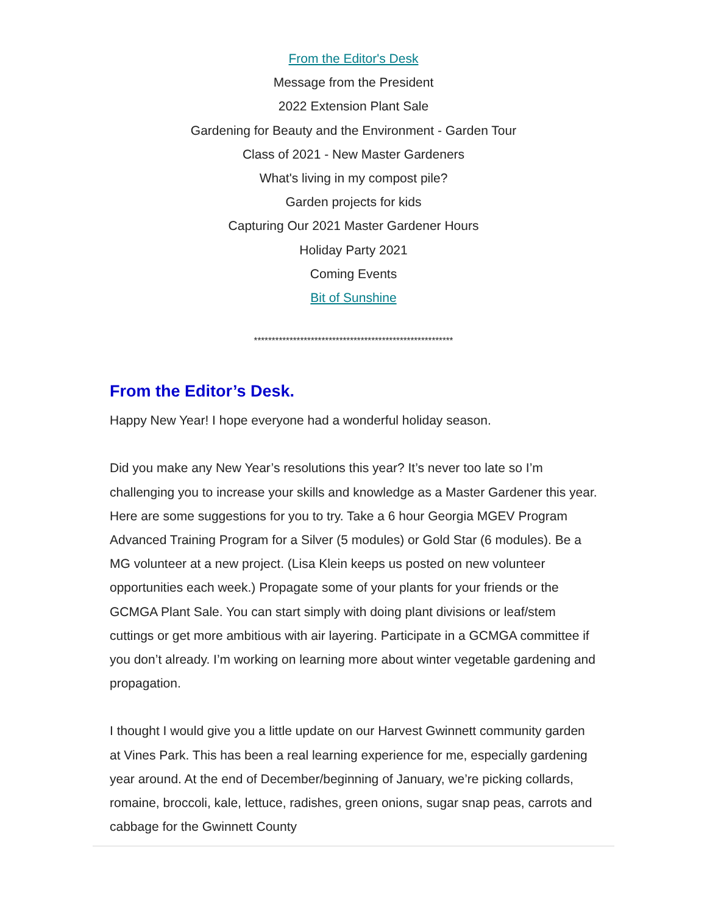From the Editor's Desk
Message from the President
2022 Extension Plant Sale
Gardening for Beauty and the Environment - Garden Tour
Class of 2021 - New Master Gardeners
What's living in my compost pile?
Garden projects for kids
Capturing Our 2021 Master Gardener Hours
Holiday Party 2021
Coming Events
Bit of Sunshine
********************************************************
From the Editor’s Desk.
Happy New Year! I hope everyone had a wonderful holiday season.
Did you make any New Year’s resolutions this year? It’s never too late so I’m challenging you to increase your skills and knowledge as a Master Gardener this year. Here are some suggestions for you to try. Take a 6 hour Georgia MGEV Program Advanced Training Program for a Silver (5 modules) or Gold Star (6 modules). Be a MG volunteer at a new project. (Lisa Klein keeps us posted on new volunteer opportunities each week.) Propagate some of your plants for your friends or the GCMGA Plant Sale. You can start simply with doing plant divisions or leaf/stem cuttings or get more ambitious with air layering. Participate in a GCMGA committee if you don’t already. I’m working on learning more about winter vegetable gardening and propagation.
I thought I would give you a little update on our Harvest Gwinnett community garden at Vines Park. This has been a real learning experience for me, especially gardening year around. At the end of December/beginning of January, we’re picking collards, romaine, broccoli, kale, lettuce, radishes, green onions, sugar snap peas, carrots and cabbage for the Gwinnett County